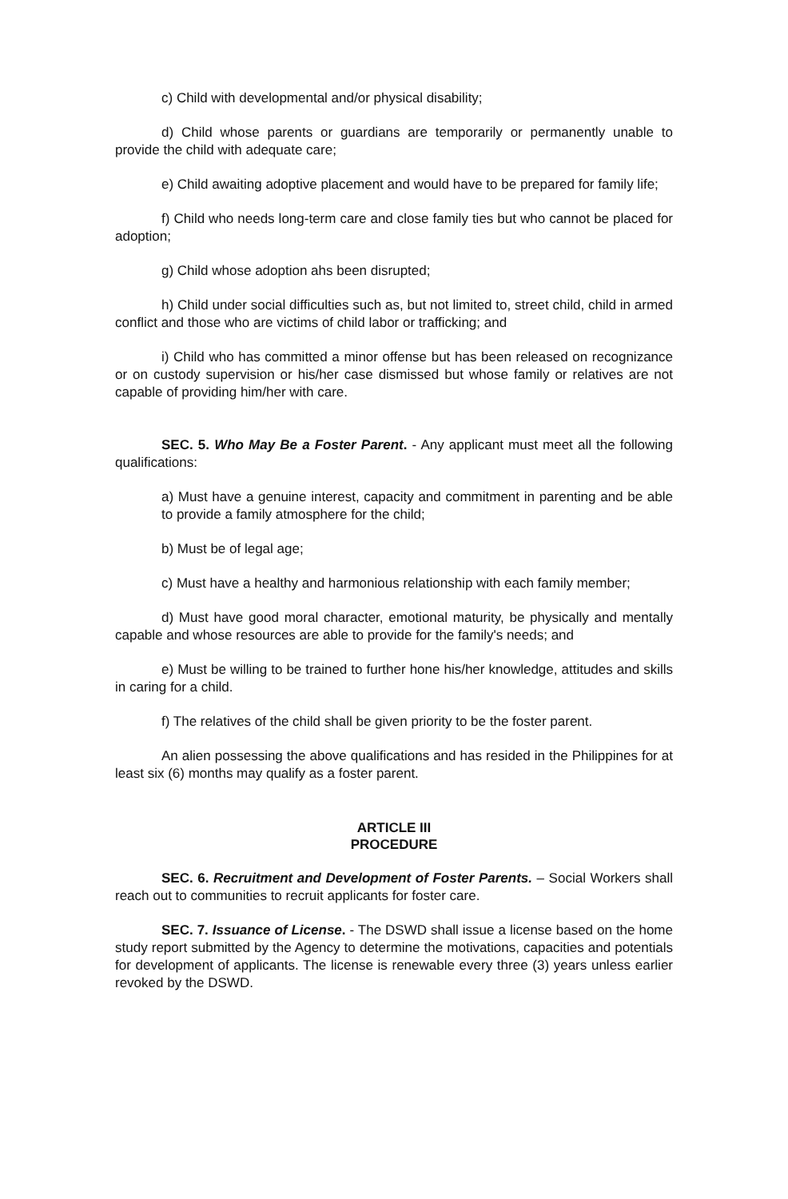c) Child with developmental and/or physical disability;
d) Child whose parents or guardians are temporarily or permanently unable to provide the child with adequate care;
e) Child awaiting adoptive placement and would have to be prepared for family life;
f) Child who needs long-term care and close family ties but who cannot be placed for adoption;
g) Child whose adoption ahs been disrupted;
h) Child under social difficulties such as, but not limited to, street child, child in armed conflict and those who are victims of child labor or trafficking; and
i) Child who has committed a minor offense but has been released on recognizance or on custody supervision or his/her case dismissed but whose family or relatives are not capable of providing him/her with care.
SEC. 5. Who May Be a Foster Parent. - Any applicant must meet all the following qualifications:
a) Must have a genuine interest, capacity and commitment in parenting and be able to provide a family atmosphere for the child;
b) Must be of legal age;
c) Must have a healthy and harmonious relationship with each family member;
d) Must have good moral character, emotional maturity, be physically and mentally capable and whose resources are able to provide for the family's needs; and
e) Must be willing to be trained to further hone his/her knowledge, attitudes and skills in caring for a child.
f) The relatives of the child shall be given priority to be the foster parent.
An alien possessing the above qualifications and has resided in the Philippines for at least six (6) months may qualify as a foster parent.
ARTICLE III
PROCEDURE
SEC. 6. Recruitment and Development of Foster Parents. – Social Workers shall reach out to communities to recruit applicants for foster care.
SEC. 7. Issuance of License. - The DSWD shall issue a license based on the home study report submitted by the Agency to determine the motivations, capacities and potentials for development of applicants. The license is renewable every three (3) years unless earlier revoked by the DSWD.